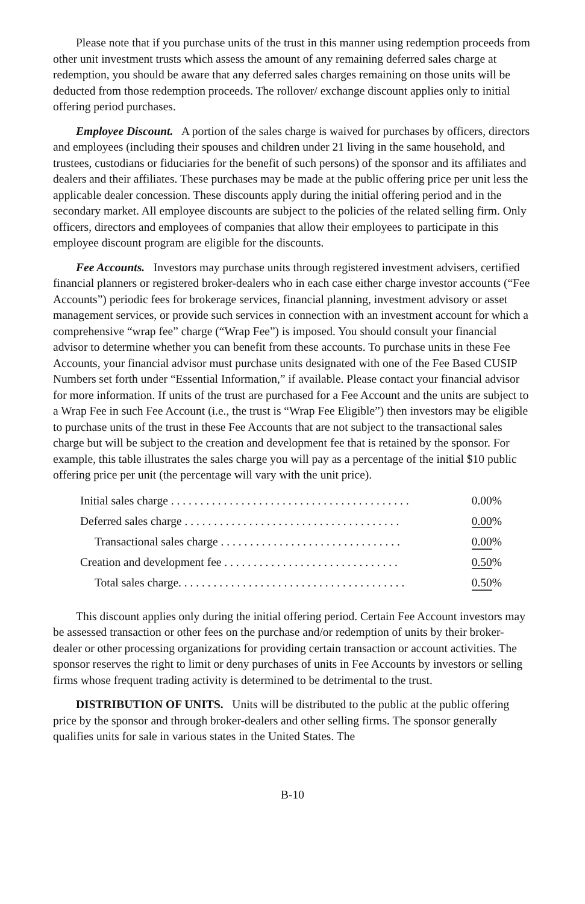Please note that if you purchase units of the trust in this manner using redemption proceeds from other unit investment trusts which assess the amount of any remaining deferred sales charge at redemption, you should be aware that any deferred sales charges remaining on those units will be deducted from those redemption proceeds. The rollover/ exchange discount applies only to initial offering period purchases.
Employee Discount. A portion of the sales charge is waived for purchases by officers, directors and employees (including their spouses and children under 21 living in the same household, and trustees, custodians or fiduciaries for the benefit of such persons) of the sponsor and its affiliates and dealers and their affiliates. These purchases may be made at the public offering price per unit less the applicable dealer concession. These discounts apply during the initial offering period and in the secondary market. All employee discounts are subject to the policies of the related selling firm. Only officers, directors and employees of companies that allow their employees to participate in this employee discount program are eligible for the discounts.
Fee Accounts. Investors may purchase units through registered investment advisers, certified financial planners or registered broker-dealers who in each case either charge investor accounts (“Fee Accounts”) periodic fees for brokerage services, financial planning, investment advisory or asset management services, or provide such services in connection with an investment account for which a comprehensive “wrap fee” charge (“Wrap Fee”) is imposed. You should consult your financial advisor to determine whether you can benefit from these accounts. To purchase units in these Fee Accounts, your financial advisor must purchase units designated with one of the Fee Based CUSIP Numbers set forth under “Essential Information,” if available. Please contact your financial advisor for more information. If units of the trust are purchased for a Fee Account and the units are subject to a Wrap Fee in such Fee Account (i.e., the trust is “Wrap Fee Eligible”) then investors may be eligible to purchase units of the trust in these Fee Accounts that are not subject to the transactional sales charge but will be subject to the creation and development fee that is retained by the sponsor. For example, this table illustrates the sales charge you will pay as a percentage of the initial $10 public offering price per unit (the percentage will vary with the unit price).
| Initial sales charge . . . . . . . . . . . . . . . . . . . . . . . . . . . . . . . . . . . . . . . . . | 0.00% |
| Deferred sales charge . . . . . . . . . . . . . . . . . . . . . . . . . . . . . . . . . . . . . | 0.00 % |
| Transactional sales charge . . . . . . . . . . . . . . . . . . . . . . . . . . . . . . . | 0.00 % |
| Creation and development fee . . . . . . . . . . . . . . . . . . . . . . . . . . . . . . | 0.50 % |
| Total sales charge. . . . . . . . . . . . . . . . . . . . . . . . . . . . . . . . . . . . . . . | 0.50 % |
This discount applies only during the initial offering period. Certain Fee Account investors may be assessed transaction or other fees on the purchase and/or redemption of units by their broker-dealer or other processing organizations for providing certain transaction or account activities. The sponsor reserves the right to limit or deny purchases of units in Fee Accounts by investors or selling firms whose frequent trading activity is determined to be detrimental to the trust.
DISTRIBUTION OF UNITS. Units will be distributed to the public at the public offering price by the sponsor and through broker-dealers and other selling firms. The sponsor generally qualifies units for sale in various states in the United States. The
B-10